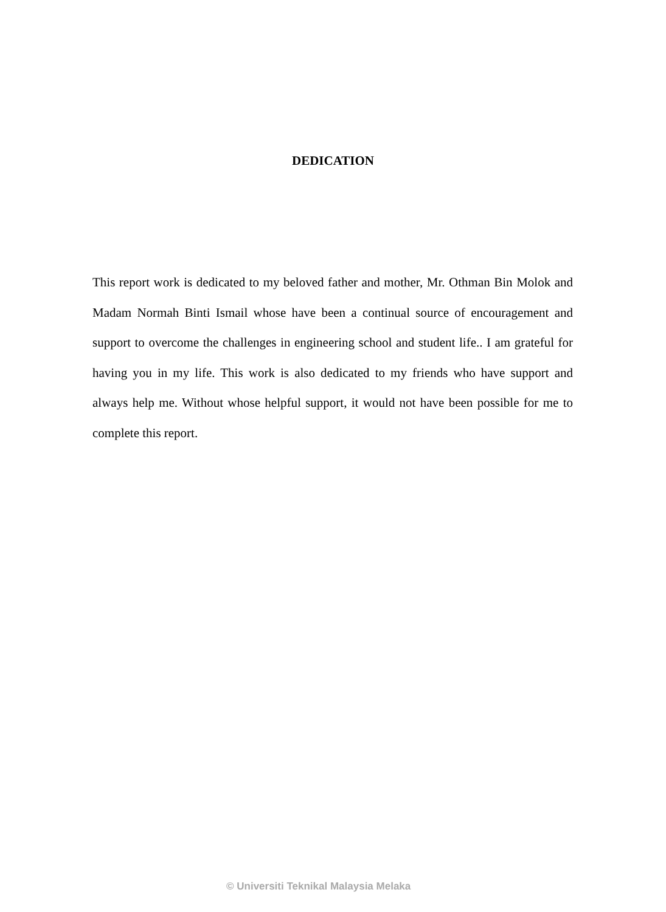DEDICATION
This report work is dedicated to my beloved father and mother, Mr. Othman Bin Molok and Madam Normah Binti Ismail whose have been a continual source of encouragement and support to overcome the challenges in engineering school and student life.. I am grateful for having you in my life. This work is also dedicated to my friends who have support and always help me. Without whose helpful support, it would not have been possible for me to complete this report.
© Universiti Teknikal Malaysia Melaka